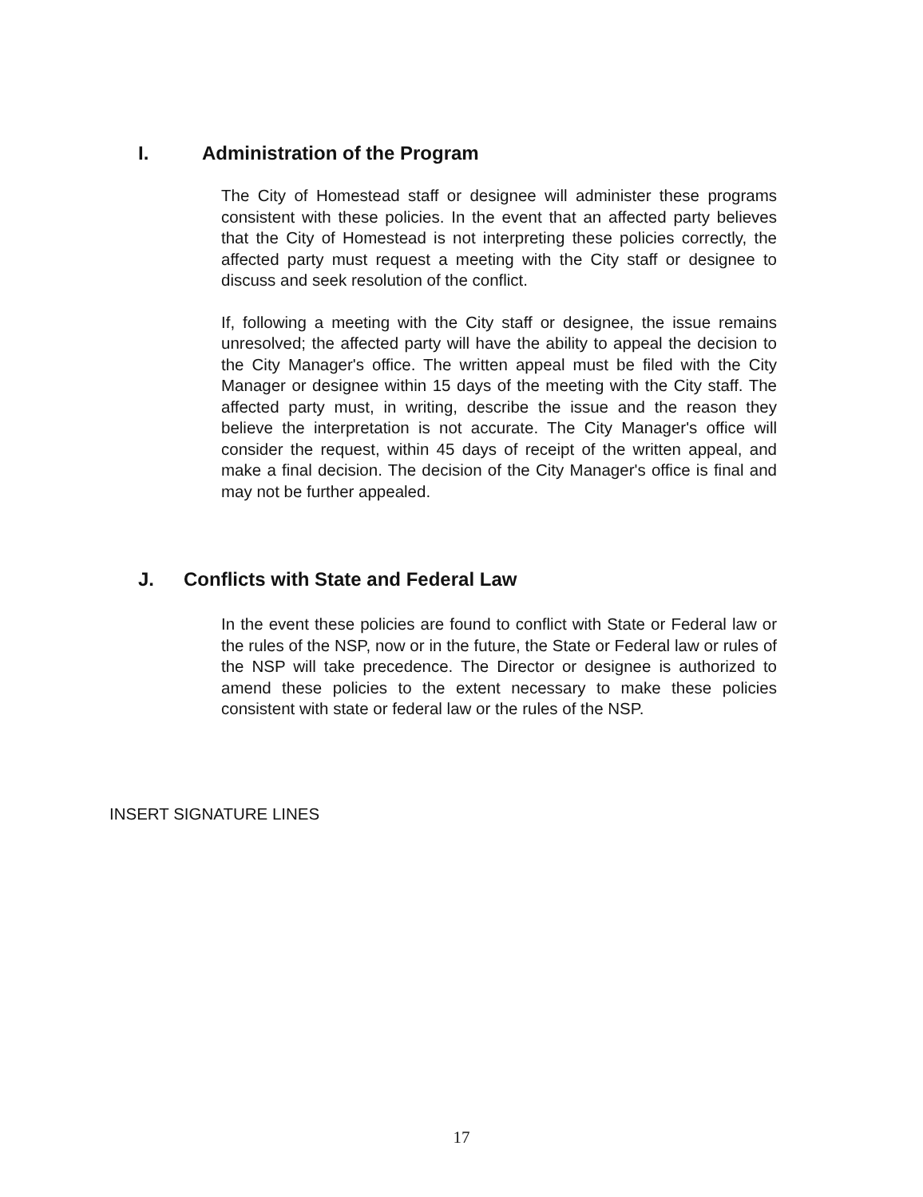I. Administration of the Program
The City of Homestead staff or designee will administer these programs consistent with these policies. In the event that an affected party believes that the City of Homestead is not interpreting these policies correctly, the affected party must request a meeting with the City staff or designee to discuss and seek resolution of the conflict.
If, following a meeting with the City staff or designee, the issue remains unresolved; the affected party will have the ability to appeal the decision to the City Manager's office. The written appeal must be filed with the City Manager or designee within 15 days of the meeting with the City staff. The affected party must, in writing, describe the issue and the reason they believe the interpretation is not accurate. The City Manager's office will consider the request, within 45 days of receipt of the written appeal, and make a final decision. The decision of the City Manager's office is final and may not be further appealed.
J. Conflicts with State and Federal Law
In the event these policies are found to conflict with State or Federal law or the rules of the NSP, now or in the future, the State or Federal law or rules of the NSP will take precedence. The Director or designee is authorized to amend these policies to the extent necessary to make these policies consistent with state or federal law or the rules of the NSP.
INSERT SIGNATURE LINES
17